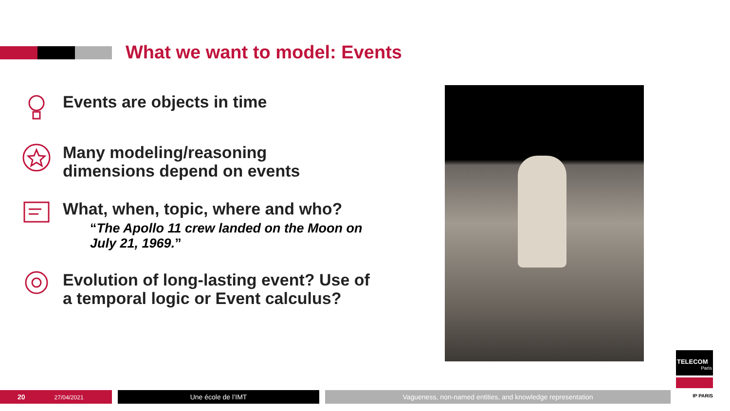What we want to model: Events
Events are objects in time
Many modeling/reasoning
dimensions depend on events
What, when, topic, where and who?
“The Apollo 11 crew landed on the Moon on July 21, 1969.”
Evolution of long-lasting event? Use of a temporal logic or Event calculus?
TELECOM
Paris
IP PARIS
20 27/04/2021 Une école de l’IMT Vagueness, non-named entities, and knowledge representation